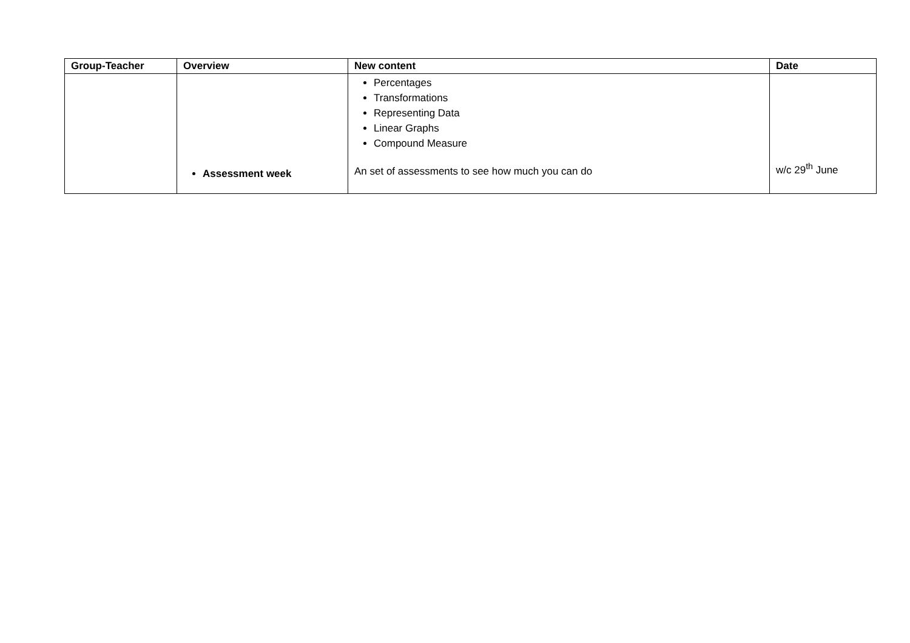| Group-Teacher | Overview | New content | Date |
| --- | --- | --- | --- |
| | Assessment week | Percentages Transformations Representing Data Linear Graphs Compound Measure An set of assessments to see how much you can do | w/c 29<sup>th</sup> June |